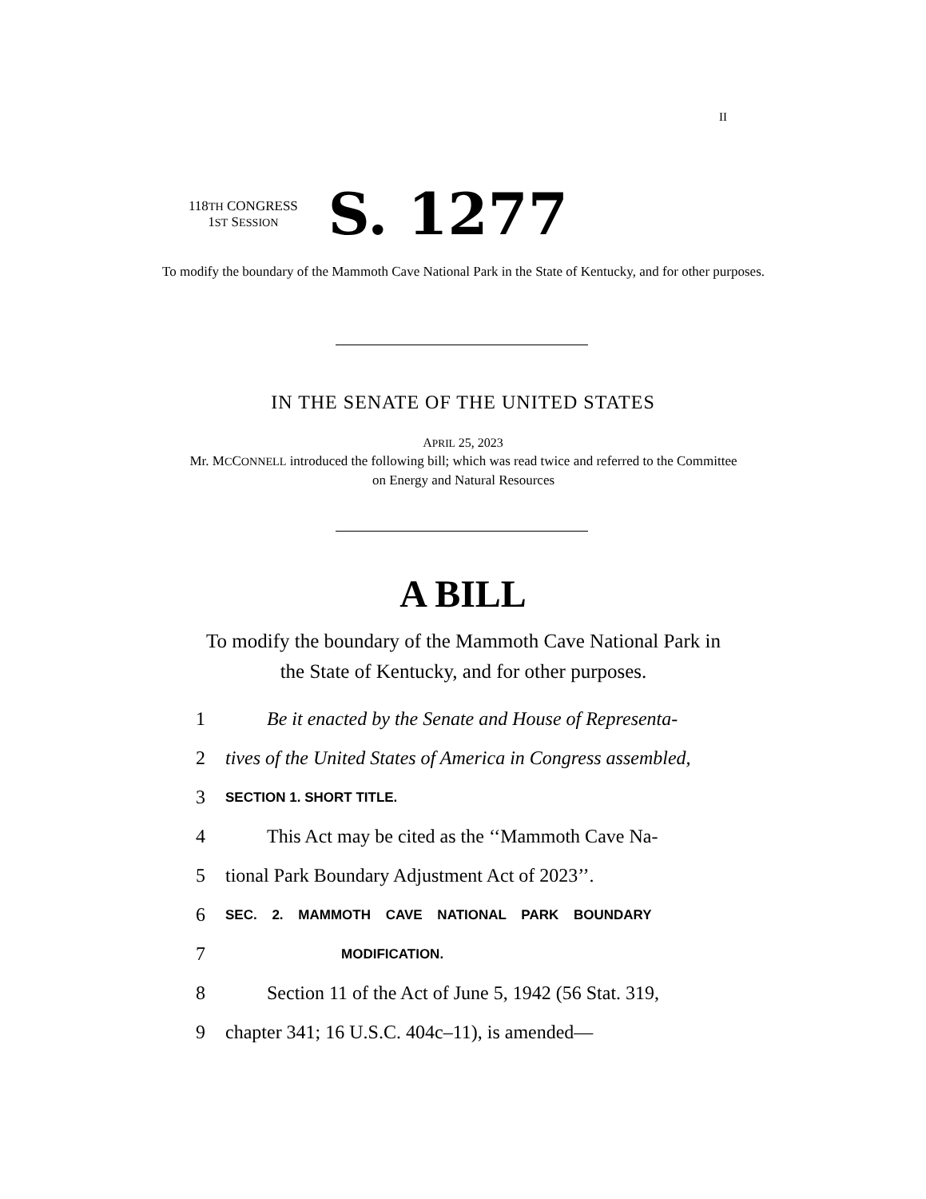II
118TH CONGRESS
1ST SESSION
S. 1277
To modify the boundary of the Mammoth Cave National Park in the State of Kentucky, and for other purposes.
IN THE SENATE OF THE UNITED STATES
APRIL 25, 2023
Mr. MCCONNELL introduced the following bill; which was read twice and referred to the Committee on Energy and Natural Resources
A BILL
To modify the boundary of the Mammoth Cave National Park in the State of Kentucky, and for other purposes.
1 Be it enacted by the Senate and House of Representa-
2 tives of the United States of America in Congress assembled,
3 SECTION 1. SHORT TITLE.
4 This Act may be cited as the ‘‘Mammoth Cave Na-
5 tional Park Boundary Adjustment Act of 2023’’.
6 SEC. 2. MAMMOTH CAVE NATIONAL PARK BOUNDARY
7 MODIFICATION.
8 Section 11 of the Act of June 5, 1942 (56 Stat. 319,
9 chapter 341; 16 U.S.C. 404c–11), is amended—